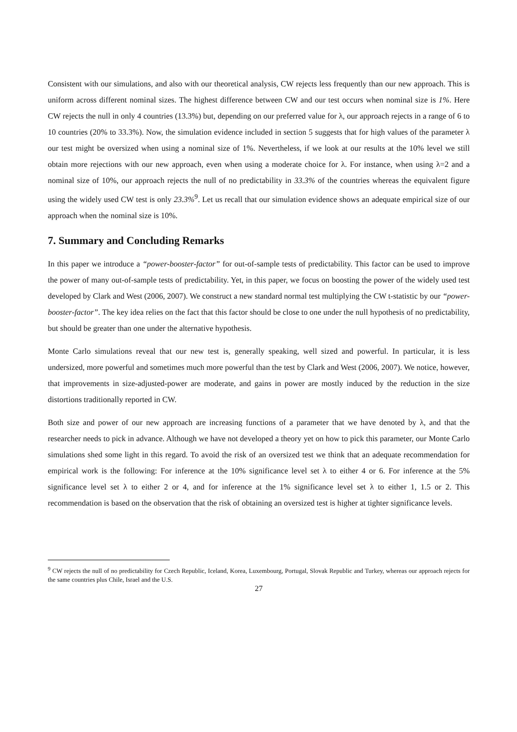Consistent with our simulations, and also with our theoretical analysis, CW rejects less frequently than our new approach. This is uniform across different nominal sizes. The highest difference between CW and our test occurs when nominal size is 1%. Here CW rejects the null in only 4 countries (13.3%) but, depending on our preferred value for λ, our approach rejects in a range of 6 to 10 countries (20% to 33.3%). Now, the simulation evidence included in section 5 suggests that for high values of the parameter λ our test might be oversized when using a nominal size of 1%. Nevertheless, if we look at our results at the 10% level we still obtain more rejections with our new approach, even when using a moderate choice for λ. For instance, when using λ=2 and a nominal size of 10%, our approach rejects the null of no predictability in 33.3% of the countries whereas the equivalent figure using the widely used CW test is only 23.3%<sup>9</sup>. Let us recall that our simulation evidence shows an adequate empirical size of our approach when the nominal size is 10%.
7. Summary and Concluding Remarks
In this paper we introduce a “power-booster-factor” for out-of-sample tests of predictability. This factor can be used to improve the power of many out-of-sample tests of predictability. Yet, in this paper, we focus on boosting the power of the widely used test developed by Clark and West (2006, 2007). We construct a new standard normal test multiplying the CW t-statistic by our “power-booster-factor”. The key idea relies on the fact that this factor should be close to one under the null hypothesis of no predictability, but should be greater than one under the alternative hypothesis.
Monte Carlo simulations reveal that our new test is, generally speaking, well sized and powerful. In particular, it is less undersized, more powerful and sometimes much more powerful than the test by Clark and West (2006, 2007). We notice, however, that improvements in size-adjusted-power are moderate, and gains in power are mostly induced by the reduction in the size distortions traditionally reported in CW.
Both size and power of our new approach are increasing functions of a parameter that we have denoted by λ, and that the researcher needs to pick in advance. Although we have not developed a theory yet on how to pick this parameter, our Monte Carlo simulations shed some light in this regard. To avoid the risk of an oversized test we think that an adequate recommendation for empirical work is the following: For inference at the 10% significance level set λ to either 4 or 6. For inference at the 5% significance level set λ to either 2 or 4, and for inference at the 1% significance level set λ to either 1, 1.5 or 2. This recommendation is based on the observation that the risk of obtaining an oversized test is higher at tighter significance levels.
<sup>9</sup> CW rejects the null of no predictability for Czech Republic, Iceland, Korea, Luxembourg, Portugal, Slovak Republic and Turkey, whereas our approach rejects for the same countries plus Chile, Israel and the U.S.
27